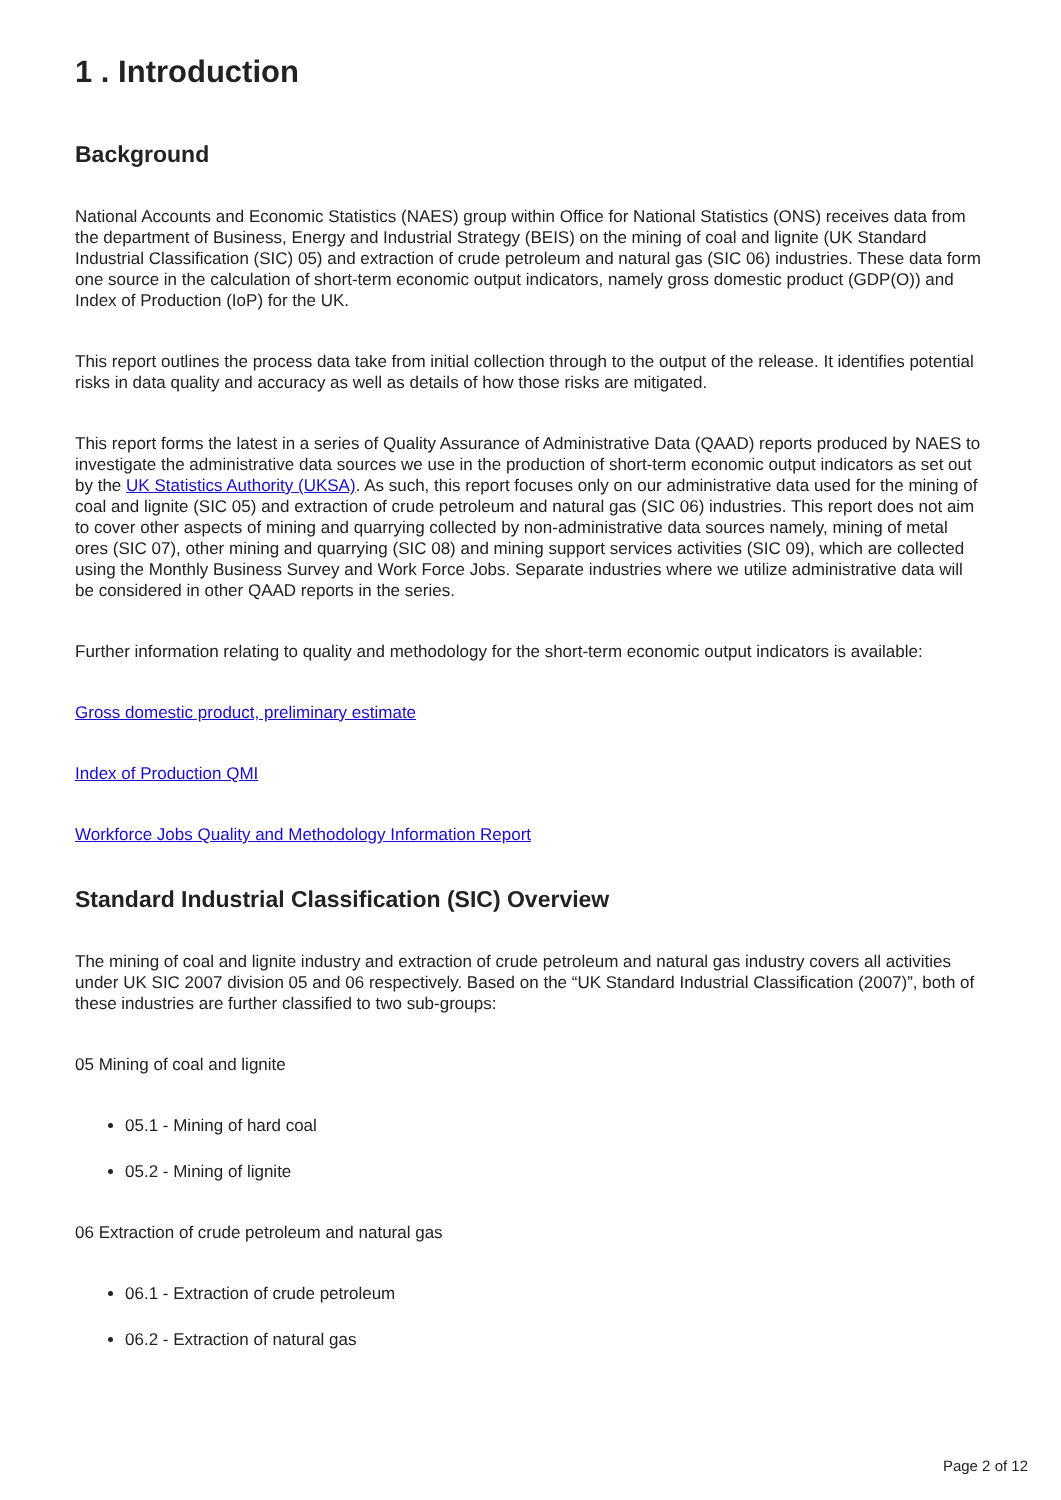1 . Introduction
Background
National Accounts and Economic Statistics (NAES) group within Office for National Statistics (ONS) receives data from the department of Business, Energy and Industrial Strategy (BEIS) on the mining of coal and lignite (UK Standard Industrial Classification (SIC) 05) and extraction of crude petroleum and natural gas (SIC 06) industries. These data form one source in the calculation of short-term economic output indicators, namely gross domestic product (GDP(O)) and Index of Production (IoP) for the UK.
This report outlines the process data take from initial collection through to the output of the release. It identifies potential risks in data quality and accuracy as well as details of how those risks are mitigated.
This report forms the latest in a series of Quality Assurance of Administrative Data (QAAD) reports produced by NAES to investigate the administrative data sources we use in the production of short-term economic output indicators as set out by the UK Statistics Authority (UKSA). As such, this report focuses only on our administrative data used for the mining of coal and lignite (SIC 05) and extraction of crude petroleum and natural gas (SIC 06) industries. This report does not aim to cover other aspects of mining and quarrying collected by non-administrative data sources namely, mining of metal ores (SIC 07), other mining and quarrying (SIC 08) and mining support services activities (SIC 09), which are collected using the Monthly Business Survey and Work Force Jobs. Separate industries where we utilize administrative data will be considered in other QAAD reports in the series.
Further information relating to quality and methodology for the short-term economic output indicators is available:
Gross domestic product, preliminary estimate
Index of Production QMI
Workforce Jobs Quality and Methodology Information Report
Standard Industrial Classification (SIC) Overview
The mining of coal and lignite industry and extraction of crude petroleum and natural gas industry covers all activities under UK SIC 2007 division 05 and 06 respectively. Based on the “UK Standard Industrial Classification (2007)”, both of these industries are further classified to two sub-groups:
05 Mining of coal and lignite
05.1 - Mining of hard coal
05.2 - Mining of lignite
06 Extraction of crude petroleum and natural gas
06.1 - Extraction of crude petroleum
06.2 - Extraction of natural gas
Page 2 of 12